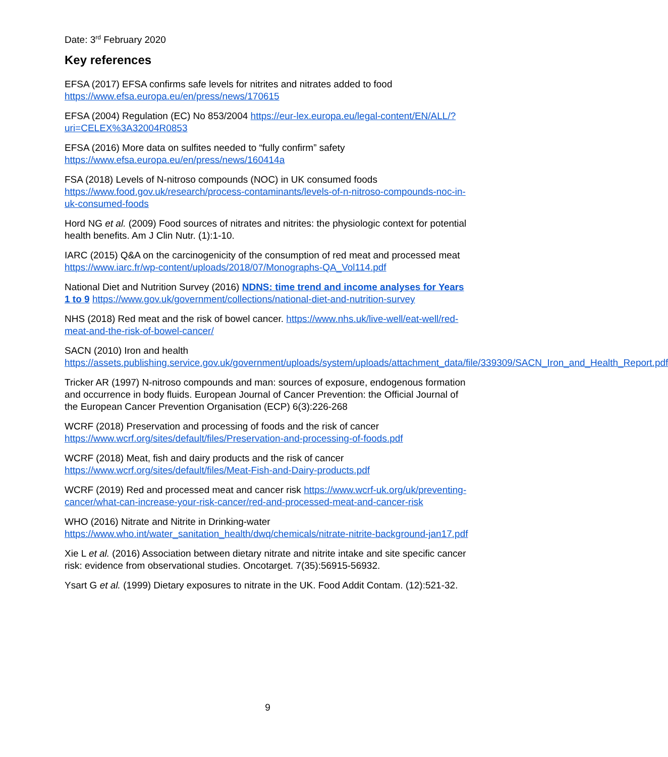Date: 3<sup>rd</sup> February 2020
Key references
EFSA (2017) EFSA confirms safe levels for nitrites and nitrates added to food https://www.efsa.europa.eu/en/press/news/170615
EFSA (2004) Regulation (EC) No 853/2004 https://eur-lex.europa.eu/legal-content/EN/ALL/?uri=CELEX%3A32004R0853
EFSA (2016) More data on sulfites needed to “fully confirm” safety https://www.efsa.europa.eu/en/press/news/160414a
FSA (2018) Levels of N-nitroso compounds (NOC) in UK consumed foods https://www.food.gov.uk/research/process-contaminants/levels-of-n-nitroso-compounds-noc-in-uk-consumed-foods
Hord NG et al. (2009) Food sources of nitrates and nitrites: the physiologic context for potential health benefits. Am J Clin Nutr. (1):1-10.
IARC (2015) Q&A on the carcinogenicity of the consumption of red meat and processed meat https://www.iarc.fr/wp-content/uploads/2018/07/Monographs-QA_Vol114.pdf
National Diet and Nutrition Survey (2016) NDNS: time trend and income analyses for Years 1 to 9 https://www.gov.uk/government/collections/national-diet-and-nutrition-survey
NHS (2018) Red meat and the risk of bowel cancer. https://www.nhs.uk/live-well/eat-well/red-meat-and-the-risk-of-bowel-cancer/
SACN (2010) Iron and health https://assets.publishing.service.gov.uk/government/uploads/system/uploads/attachment_data/file/339309/SACN_Iron_and_Health_Report.pdf
Tricker AR (1997) N-nitroso compounds and man: sources of exposure, endogenous formation and occurrence in body fluids. European Journal of Cancer Prevention: the Official Journal of the European Cancer Prevention Organisation (ECP) 6(3):226-268
WCRF (2018) Preservation and processing of foods and the risk of cancer https://www.wcrf.org/sites/default/files/Preservation-and-processing-of-foods.pdf
WCRF (2018) Meat, fish and dairy products and the risk of cancer https://www.wcrf.org/sites/default/files/Meat-Fish-and-Dairy-products.pdf
WCRF (2019) Red and processed meat and cancer risk https://www.wcrf-uk.org/uk/preventing-cancer/what-can-increase-your-risk-cancer/red-and-processed-meat-and-cancer-risk
WHO (2016) Nitrate and Nitrite in Drinking-water https://www.who.int/water_sanitation_health/dwq/chemicals/nitrate-nitrite-background-jan17.pdf
Xie L et al. (2016) Association between dietary nitrate and nitrite intake and site specific cancer risk: evidence from observational studies. Oncotarget. 7(35):56915-56932.
Ysart G et al. (1999) Dietary exposures to nitrate in the UK. Food Addit Contam. (12):521-32.
9